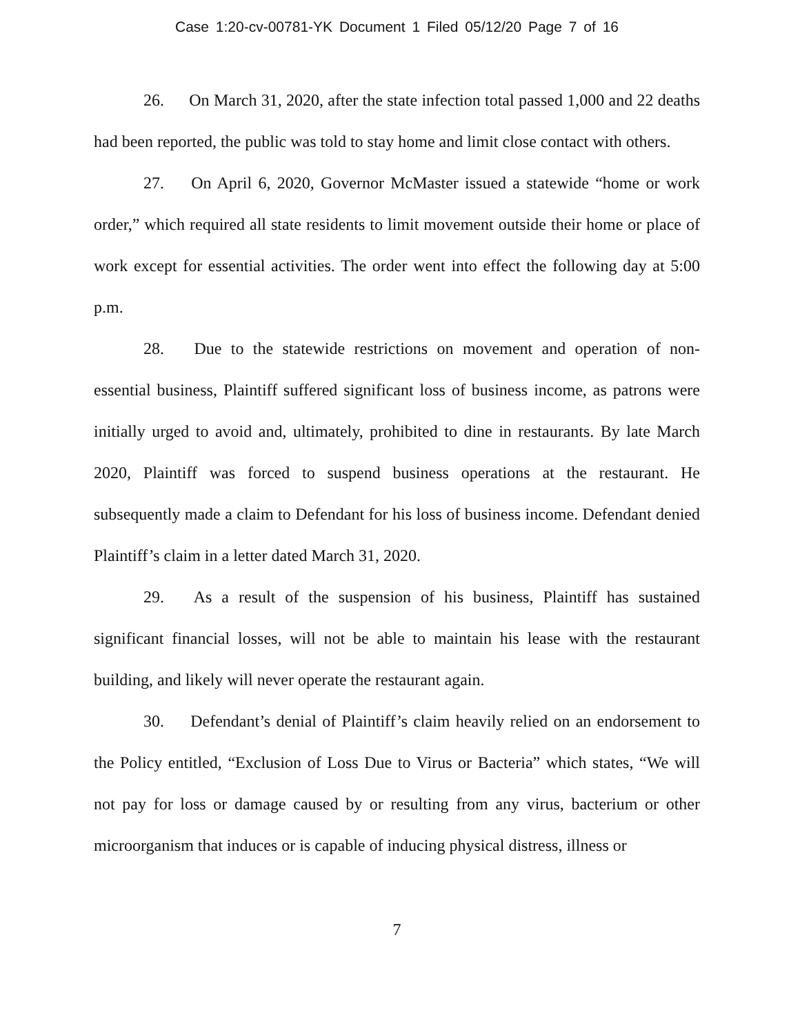Case 1:20-cv-00781-YK Document 1 Filed 05/12/20 Page 7 of 16
26. On March 31, 2020, after the state infection total passed 1,000 and 22 deaths had been reported, the public was told to stay home and limit close contact with others.
27. On April 6, 2020, Governor McMaster issued a statewide “home or work order,” which required all state residents to limit movement outside their home or place of work except for essential activities. The order went into effect the following day at 5:00 p.m.
28. Due to the statewide restrictions on movement and operation of non-essential business, Plaintiff suffered significant loss of business income, as patrons were initially urged to avoid and, ultimately, prohibited to dine in restaurants. By late March 2020, Plaintiff was forced to suspend business operations at the restaurant. He subsequently made a claim to Defendant for his loss of business income. Defendant denied Plaintiff’s claim in a letter dated March 31, 2020.
29. As a result of the suspension of his business, Plaintiff has sustained significant financial losses, will not be able to maintain his lease with the restaurant building, and likely will never operate the restaurant again.
30. Defendant’s denial of Plaintiff’s claim heavily relied on an endorsement to the Policy entitled, “Exclusion of Loss Due to Virus or Bacteria” which states, “We will not pay for loss or damage caused by or resulting from any virus, bacterium or other microorganism that induces or is capable of inducing physical distress, illness or
7